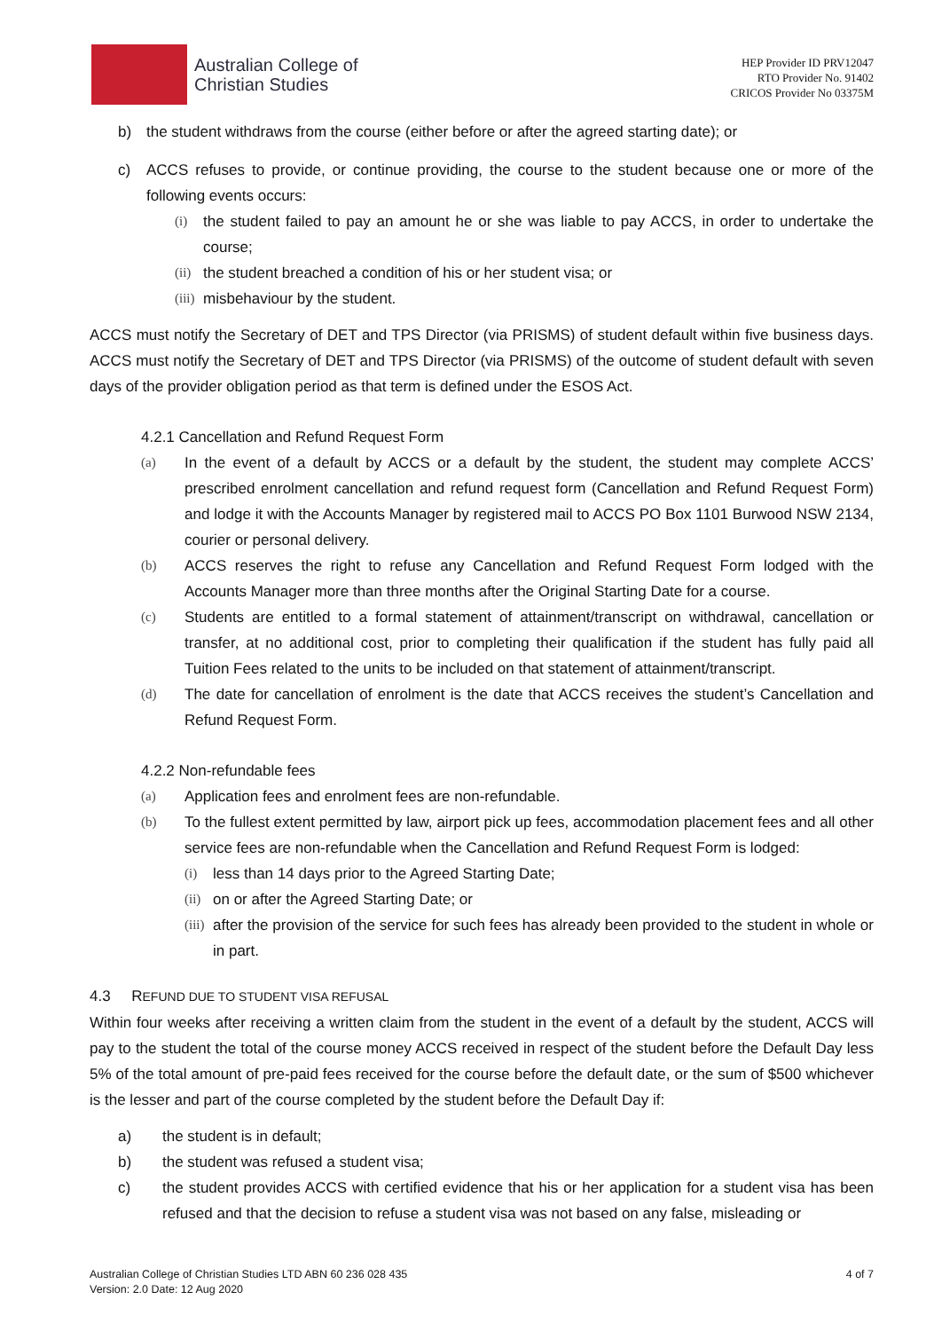Australian College of
Christian Studies
HEP Provider ID PRV12047
RTO Provider No. 91402
CRICOS Provider No 03375M
b) the student withdraws from the course (either before or after the agreed starting date); or
c) ACCS refuses to provide, or continue providing, the course to the student because one or more of the following events occurs:
(i) the student failed to pay an amount he or she was liable to pay ACCS, in order to undertake the course;
(ii) the student breached a condition of his or her student visa; or
(iii) misbehaviour by the student.
ACCS must notify the Secretary of DET and TPS Director (via PRISMS) of student default within five business days. ACCS must notify the Secretary of DET and TPS Director (via PRISMS) of the outcome of student default with seven days of the provider obligation period as that term is defined under the ESOS Act.
4.2.1 Cancellation and Refund Request Form
(a) In the event of a default by ACCS or a default by the student, the student may complete ACCS’ prescribed enrolment cancellation and refund request form (Cancellation and Refund Request Form) and lodge it with the Accounts Manager by registered mail to ACCS PO Box 1101 Burwood NSW 2134, courier or personal delivery.
(b) ACCS reserves the right to refuse any Cancellation and Refund Request Form lodged with the Accounts Manager more than three months after the Original Starting Date for a course.
(c) Students are entitled to a formal statement of attainment/transcript on withdrawal, cancellation or transfer, at no additional cost, prior to completing their qualification if the student has fully paid all Tuition Fees related to the units to be included on that statement of attainment/transcript.
(d) The date for cancellation of enrolment is the date that ACCS receives the student’s Cancellation and Refund Request Form.
4.2.2 Non-refundable fees
(a) Application fees and enrolment fees are non-refundable.
(b) To the fullest extent permitted by law, airport pick up fees, accommodation placement fees and all other service fees are non-refundable when the Cancellation and Refund Request Form is lodged:
(i) less than 14 days prior to the Agreed Starting Date;
(ii) on or after the Agreed Starting Date; or
(iii) after the provision of the service for such fees has already been provided to the student in whole or in part.
4.3 REFUND DUE TO STUDENT VISA REFUSAL
Within four weeks after receiving a written claim from the student in the event of a default by the student, ACCS will pay to the student the total of the course money ACCS received in respect of the student before the Default Day less 5% of the total amount of pre-paid fees received for the course before the default date, or the sum of $500 whichever is the lesser and part of the course completed by the student before the Default Day if:
a) the student is in default;
b) the student was refused a student visa;
c) the student provides ACCS with certified evidence that his or her application for a student visa has been refused and that the decision to refuse a student visa was not based on any false, misleading or
Australian College of Christian Studies LTD ABN 60 236 028 435
Version: 2.0 Date: 12 Aug 2020
4 of 7